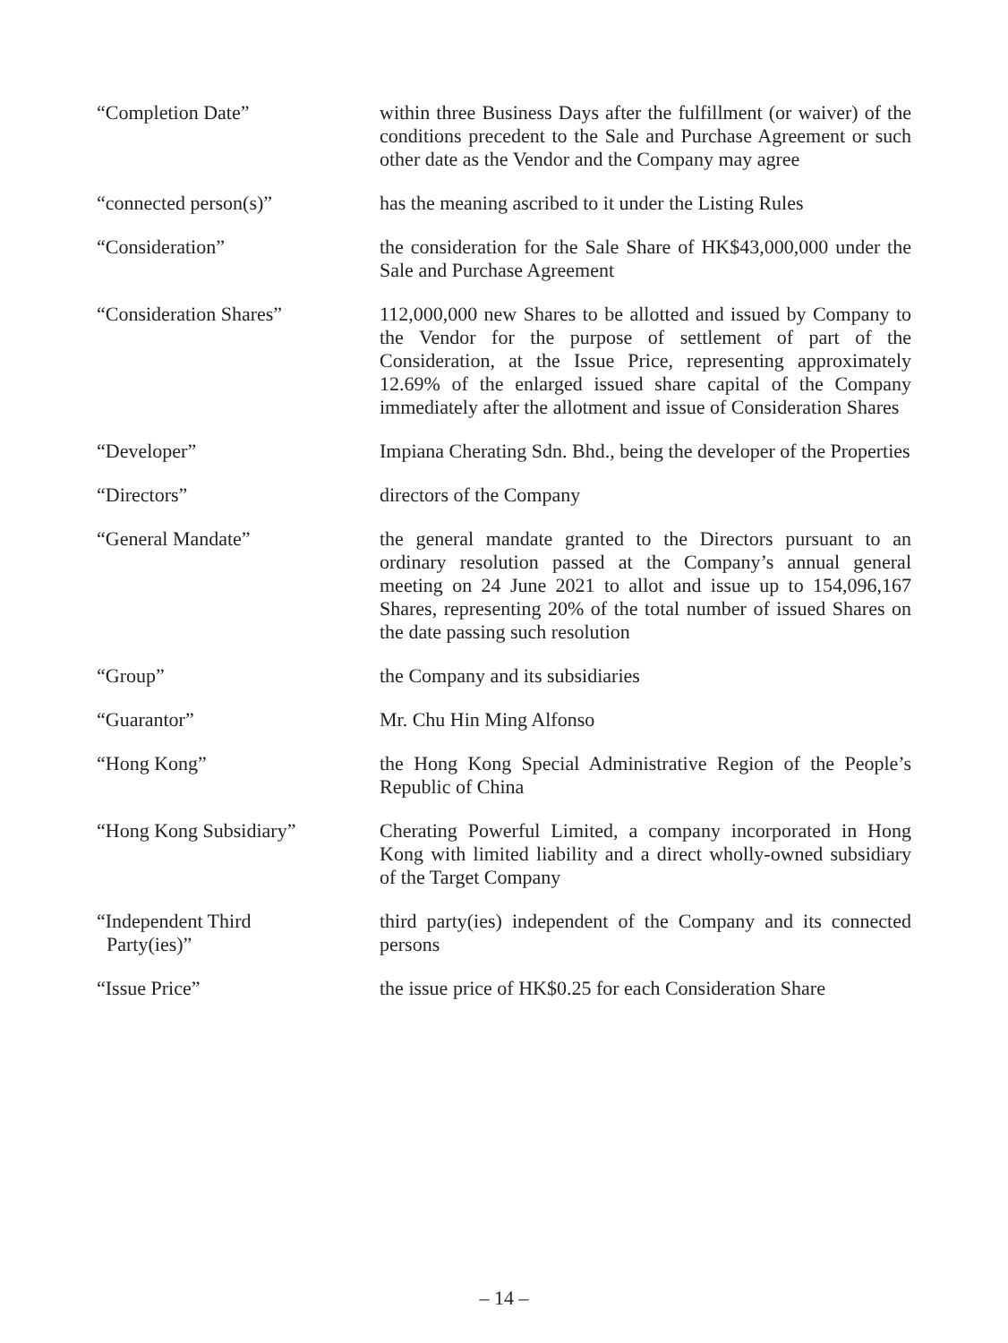“Completion Date” within three Business Days after the fulfillment (or waiver) of the conditions precedent to the Sale and Purchase Agreement or such other date as the Vendor and the Company may agree
“connected person(s)” has the meaning ascribed to it under the Listing Rules
“Consideration” the consideration for the Sale Share of HK$43,000,000 under the Sale and Purchase Agreement
“Consideration Shares” 112,000,000 new Shares to be allotted and issued by Company to the Vendor for the purpose of settlement of part of the Consideration, at the Issue Price, representing approximately 12.69% of the enlarged issued share capital of the Company immediately after the allotment and issue of Consideration Shares
“Developer” Impiana Cherating Sdn. Bhd., being the developer of the Properties
“Directors” directors of the Company
“General Mandate” the general mandate granted to the Directors pursuant to an ordinary resolution passed at the Company’s annual general meeting on 24 June 2021 to allot and issue up to 154,096,167 Shares, representing 20% of the total number of issued Shares on the date passing such resolution
“Group” the Company and its subsidiaries
“Guarantor” Mr. Chu Hin Ming Alfonso
“Hong Kong” the Hong Kong Special Administrative Region of the People’s Republic of China
“Hong Kong Subsidiary” Cherating Powerful Limited, a company incorporated in Hong Kong with limited liability and a direct wholly-owned subsidiary of the Target Company
“Independent Third
Party(ies)”
third party(ies) independent of the Company and its connected persons
“Issue Price” the issue price of HK$0.25 for each Consideration Share
– 14 –